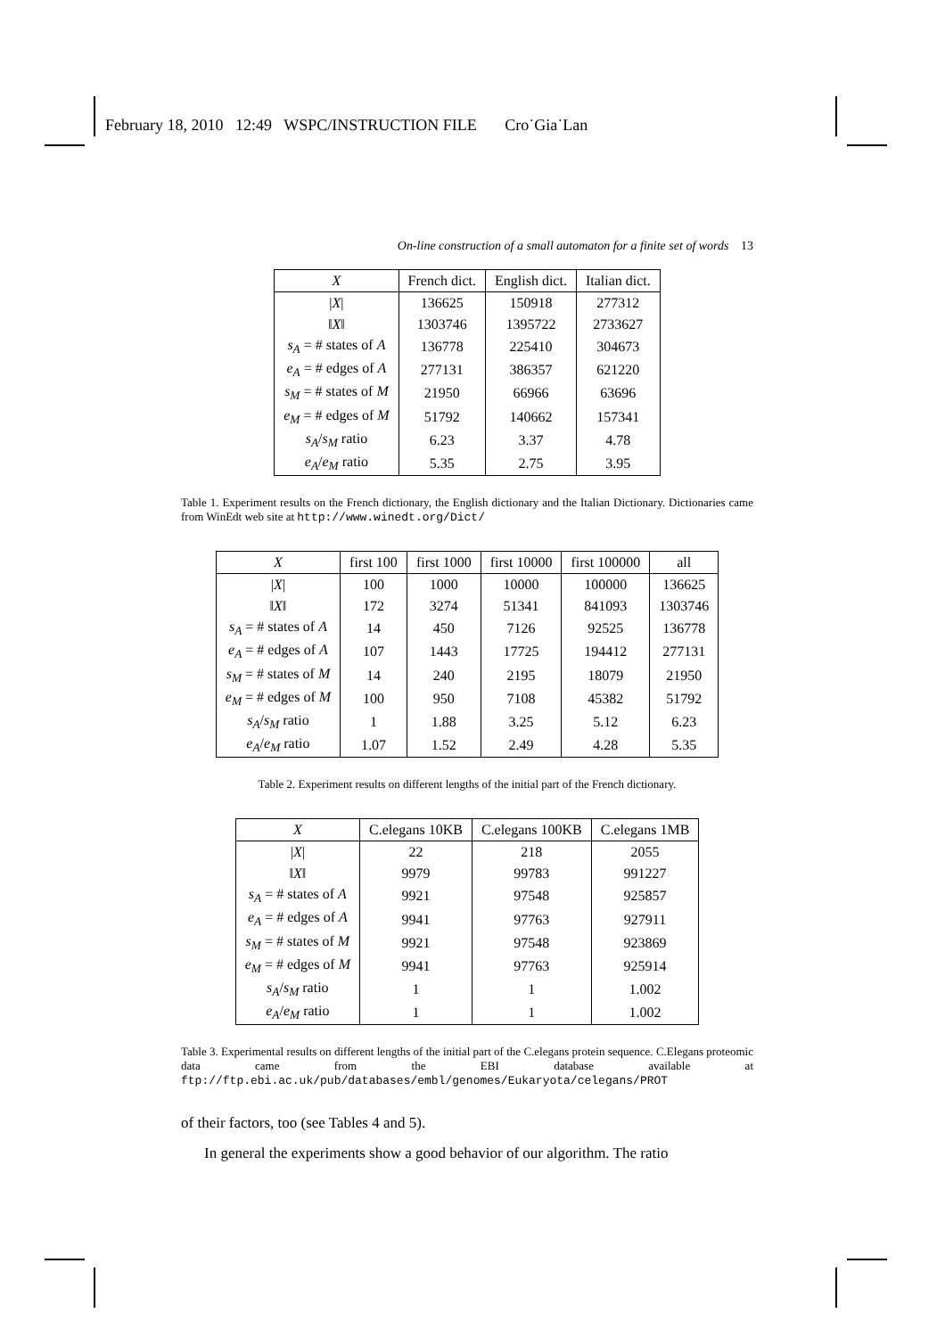February 18, 2010 12:49 WSPC/INSTRUCTION FILE Cro˙Gia˙Lan
On-line construction of a small automaton for a finite set of words 13
| X | French dict. | English dict. | Italian dict. |
| --- | --- | --- | --- |
| / X / | 136625 | 150918 | 277312 |
| ‖ X ‖ | 1303746 | 1395722 | 2733627 |
| s<sub>A</sub> = # states of A | 136778 | 225410 | 304673 |
| e<sub>A</sub> = # edges of A | 277131 | 386357 | 621220 |
| s<sub>M</sub> = # states of M | 21950 | 66966 | 63696 |
| e<sub>M</sub> = # edges of M | 51792 | 140662 | 157341 |
| s<sub>A</sub> / s<sub>M</sub> ratio | 6.23 | 3.37 | 4.78 |
| e<sub>A</sub> / e<sub>M</sub> ratio | 5.35 | 2.75 | 3.95 |
Table 1. Experiment results on the French dictionary, the English dictionary and the Italian Dictionary. Dictionaries came from WinEdt web site at http://www.winedt.org/Dict/
| X | first 100 | first 1000 | first 10000 | first 100000 | all |
| --- | --- | --- | --- | --- | --- |
| / X / | 100 | 1000 | 10000 | 100000 | 136625 |
| ‖ X ‖ | 172 | 3274 | 51341 | 841093 | 1303746 |
| s<sub>A</sub> = # states of A | 14 | 450 | 7126 | 92525 | 136778 |
| e<sub>A</sub> = # edges of A | 107 | 1443 | 17725 | 194412 | 277131 |
| s<sub>M</sub> = # states of M | 14 | 240 | 2195 | 18079 | 21950 |
| e<sub>M</sub> = # edges of M | 100 | 950 | 7108 | 45382 | 51792 |
| s<sub>A</sub> / s<sub>M</sub> ratio | 1 | 1.88 | 3.25 | 5.12 | 6.23 |
| e<sub>A</sub> / e<sub>M</sub> ratio | 1.07 | 1.52 | 2.49 | 4.28 | 5.35 |
Table 2. Experiment results on different lengths of the initial part of the French dictionary.
| X | C.elegans 10KB | C.elegans 100KB | C.elegans 1MB |
| --- | --- | --- | --- |
| / X / | 22 | 218 | 2055 |
| ‖ X ‖ | 9979 | 99783 | 991227 |
| s<sub>A</sub> = # states of A | 9921 | 97548 | 925857 |
| e<sub>A</sub> = # edges of A | 9941 | 97763 | 927911 |
| s<sub>M</sub> = # states of M | 9921 | 97548 | 923869 |
| e<sub>M</sub> = # edges of M | 9941 | 97763 | 925914 |
| s<sub>A</sub> / s<sub>M</sub> ratio | 1 | 1 | 1.002 |
| e<sub>A</sub> / e<sub>M</sub> ratio | 1 | 1 | 1.002 |
Table 3. Experimental results on different lengths of the initial part of the C.elegans protein sequence. C.Elegans proteomic data came from the EBI database available at ftp://ftp.ebi.ac.uk/pub/databases/embl/genomes/Eukaryota/celegans/PROT
of their factors, too (see Tables 4 and 5).
In general the experiments show a good behavior of our algorithm. The ratio